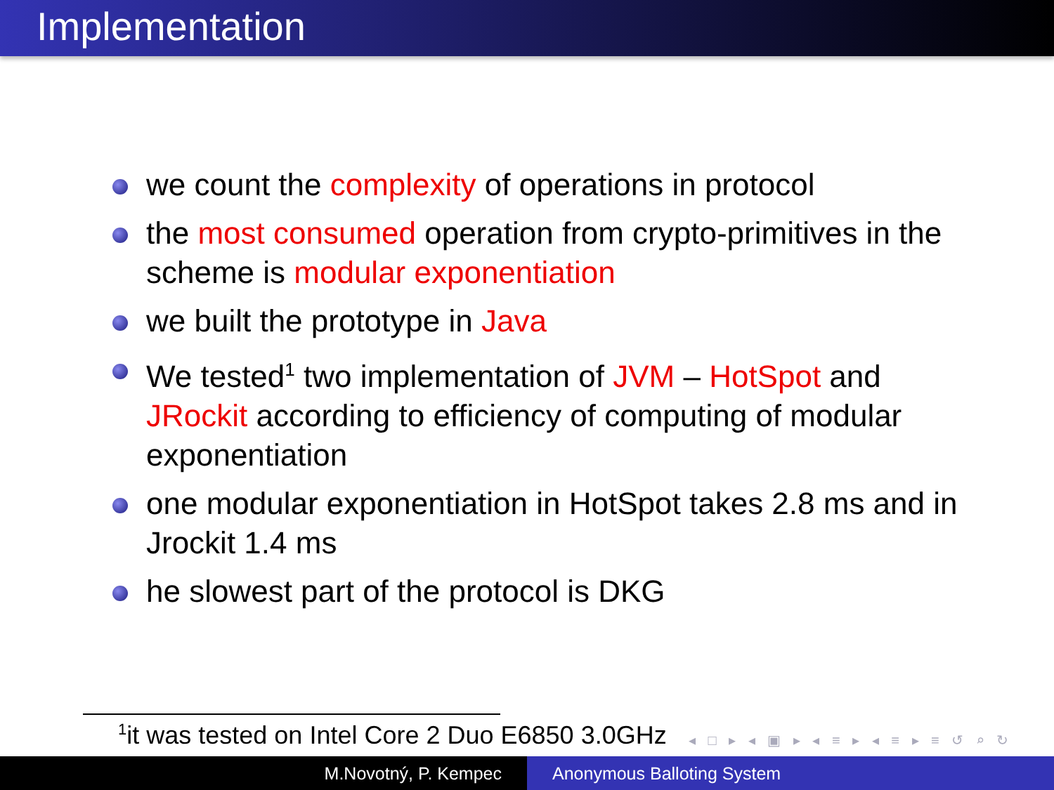Implementation
we count the complexity of operations in protocol
the most consumed operation from crypto-primitives in the scheme is modular exponentiation
we built the prototype in Java
We tested<sup>1</sup> two implementation of JVM – HotSpot and JRockit according to efficiency of computing of modular exponentiation
one modular exponentiation in HotSpot takes 2.8 ms and in Jrockit 1.4 ms
he slowest part of the protocol is DKG
<sup>1</sup> it was tested on Intel Core 2 Duo E6850 3.0GHz
◂ □ ▸ ◂ ▣ ▸ ◂ ≡ ▸ ◂ ≡ ▸ ≡ ↺ ⌕ ↻
M.Novotný, P. Kempec Anonymous Balloting System